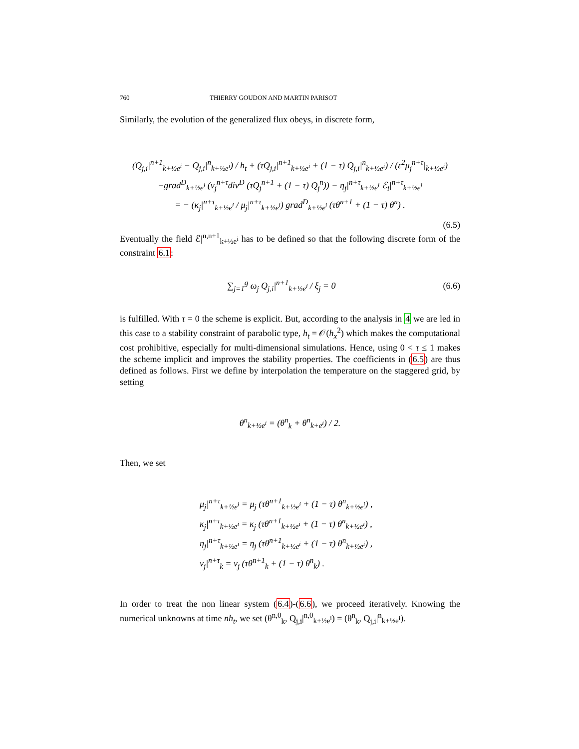760 THIERRY GOUDON AND MARTIN PARISOT
Similarly, the evolution of the generalized flux obeys, in discrete form,
(Q<sub>j,i</sub>|<sup>n+1</sup><sub>k+½e<sup>i</sup></sub> − Q<sub>j,i</sub>|<sup>n</sup><sub>k+½e<sup>i</sup></sub>) / h<sub>t</sub> + (τQ<sub>j,i</sub>|<sup>n+1</sup><sub>k+½e<sup>i</sup></sub> + (1 − τ) Q<sub>j,i</sub>|<sup>n</sup><sub>k+½e<sup>i</sup></sub>) / (ε<sup>2</sup>μ<sub>j</sub><sup>n+τ</sup>|<sub>k+½e<sup>i</sup></sub>)
−grad<sup>D</sup><sub>k+½e<sup>i</sup></sub> (ν<sub>j</sub><sup>n+τ</sup>div<sup>D</sup> (τQ<sub>j</sub><sup>n+1</sup> + (1 − τ) Q<sub>j</sub><sup>n</sup>)) − η<sub>j</sub>|<sup>n+τ</sup><sub>k+½e<sup>i</sup></sub> ℰ<sub>i</sub>|<sup>n+τ</sup><sub>k+½e<sup>i</sup></sub>
= − (κ<sub>j</sub>|<sup>n+τ</sup><sub>k+½e<sup>i</sup></sub> / μ<sub>j</sub>|<sup>n+τ</sup><sub>k+½e<sup>i</sup></sub>) grad<sup>D</sup><sub>k+½e<sup>i</sup></sub> (τθ<sup>n+1</sup> + (1 − τ) θ<sup>n</sup>) .
(6.5)
Eventually the field ℰ|<sup>n,n+1</sup><sub>k+½e<sup>i</sup></sub> has to be defined so that the following discrete form of the constraint 6.1:
∑<sub>j=1</sub><sup>g</sup> ω<sub>j</sub> Q<sub>j,i</sub>|<sup>n+1</sup><sub>k+½e<sup>i</sup></sub> / ξ<sub>j</sub> = 0 (6.6)
is fulfilled. With τ = 0 the scheme is explicit. But, according to the analysis in 4 we are led in this case to a stability constraint of parabolic type, h<sub>t</sub> = 𝒪(h<sub>x</sub><sup>2</sup>) which makes the computational cost prohibitive, especially for multi-dimensional simulations. Hence, using 0 < τ ≤ 1 makes the scheme implicit and improves the stability properties. The coefficients in (6.5) are thus defined as follows. First we define by interpolation the temperature on the staggered grid, by setting
θ<sup>n</sup><sub>k+½e<sup>i</sup></sub> = (θ<sup>n</sup><sub>k</sub> + θ<sup>n</sup><sub>k+e<sup>i</sup></sub>) / 2.
Then, we set
μ<sub>j</sub>|<sup>n+τ</sup><sub>k+½e<sup>i</sup></sub> = μ<sub>j</sub> (τθ<sup>n+1</sup><sub>k+½e<sup>i</sup></sub> + (1 − τ) θ<sup>n</sup><sub>k+½e<sup>i</sup></sub>) ,
κ<sub>j</sub>|<sup>n+τ</sup><sub>k+½e<sup>i</sup></sub> = κ<sub>j</sub> (τθ<sup>n+1</sup><sub>k+½e<sup>i</sup></sub> + (1 − τ) θ<sup>n</sup><sub>k+½e<sup>i</sup></sub>) ,
η<sub>j</sub>|<sup>n+τ</sup><sub>k+½e<sup>i</sup></sub> = η<sub>j</sub> (τθ<sup>n+1</sup><sub>k+½e<sup>i</sup></sub> + (1 − τ) θ<sup>n</sup><sub>k+½e<sup>i</sup></sub>) ,
ν<sub>j</sub>|<sup>n+τ</sup><sub>k</sub> = ν<sub>j</sub> (τθ<sup>n+1</sup><sub>k</sub> + (1 − τ) θ<sup>n</sup><sub>k</sub>) .
In order to treat the non linear system (6.4)-(6.6), we proceed iteratively. Knowing the numerical unknowns at time nh<sub>t</sub>, we set (θ<sup>n,0</sup><sub>k</sub>, Q<sub>j,i</sub>|<sup>n,0</sup><sub>k+½e<sup>i</sup></sub>) = (θ<sup>n</sup><sub>k</sub>, Q<sub>j,i</sub>|<sup>n</sup><sub>k+½e<sup>i</sup></sub>).